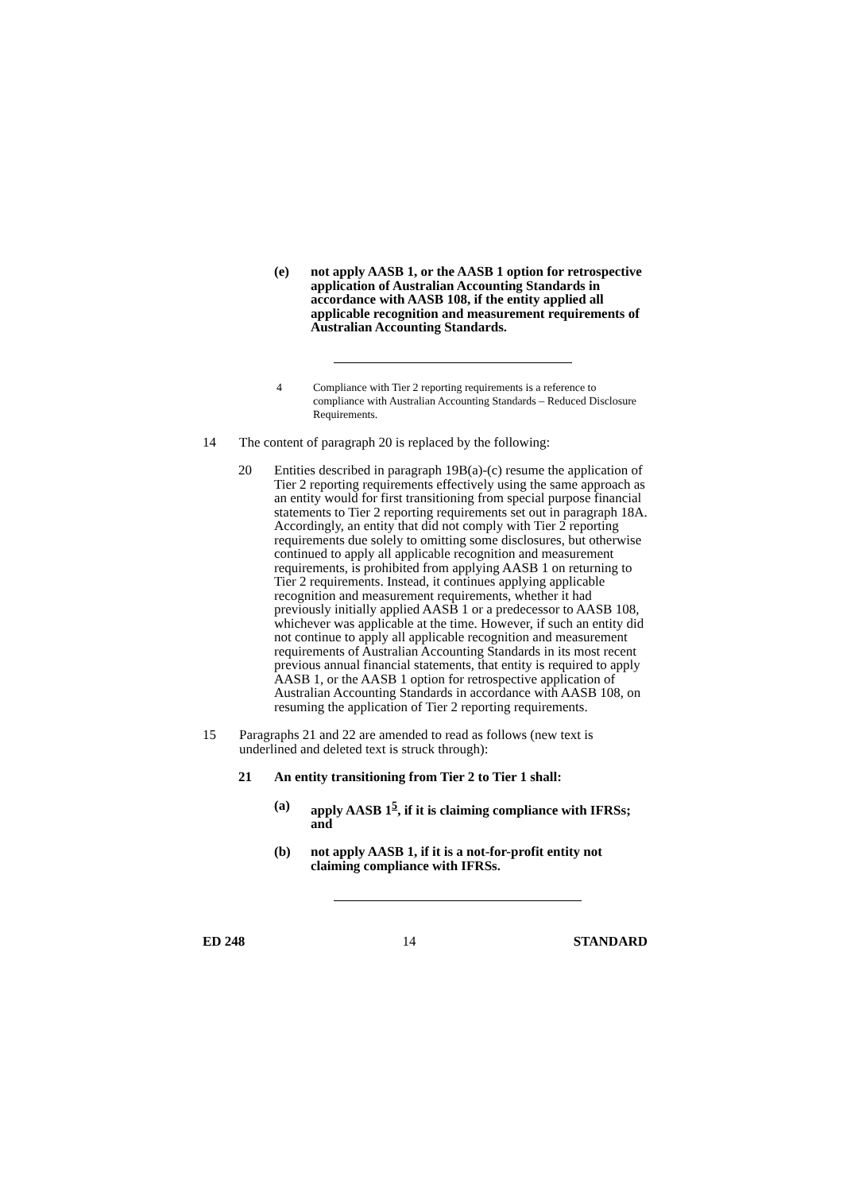(e) not apply AASB 1, or the AASB 1 option for retrospective application of Australian Accounting Standards in accordance with AASB 108, if the entity applied all applicable recognition and measurement requirements of Australian Accounting Standards.
4 Compliance with Tier 2 reporting requirements is a reference to compliance with Australian Accounting Standards – Reduced Disclosure Requirements.
14 The content of paragraph 20 is replaced by the following:
20 Entities described in paragraph 19B(a)-(c) resume the application of Tier 2 reporting requirements effectively using the same approach as an entity would for first transitioning from special purpose financial statements to Tier 2 reporting requirements set out in paragraph 18A. Accordingly, an entity that did not comply with Tier 2 reporting requirements due solely to omitting some disclosures, but otherwise continued to apply all applicable recognition and measurement requirements, is prohibited from applying AASB 1 on returning to Tier 2 requirements. Instead, it continues applying applicable recognition and measurement requirements, whether it had previously initially applied AASB 1 or a predecessor to AASB 108, whichever was applicable at the time. However, if such an entity did not continue to apply all applicable recognition and measurement requirements of Australian Accounting Standards in its most recent previous annual financial statements, that entity is required to apply AASB 1, or the AASB 1 option for retrospective application of Australian Accounting Standards in accordance with AASB 108, on resuming the application of Tier 2 reporting requirements.
15 Paragraphs 21 and 22 are amended to read as follows (new text is underlined and deleted text is struck through):
21 An entity transitioning from Tier 2 to Tier 1 shall:
(a) apply AASB 1<sup>5</sup>, if it is claiming compliance with IFRSs; and
(b) not apply AASB 1, if it is a not-for-profit entity not claiming compliance with IFRSs.
ED 248 14 STANDARD